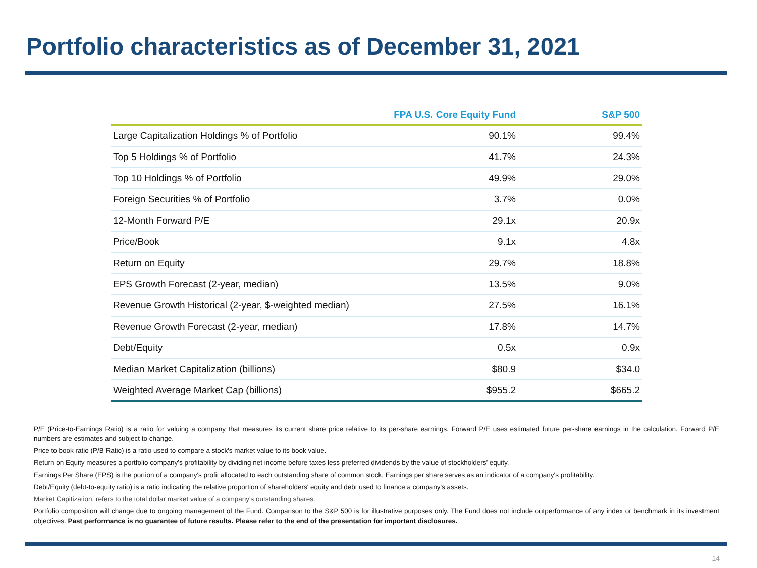Portfolio characteristics as of December 31, 2021
| | FPA U.S. Core Equity Fund | S&P 500 |
| --- | --- | --- |
| Large Capitalization Holdings % of Portfolio | 90.1% | 99.4% |
| Top 5 Holdings % of Portfolio | 41.7% | 24.3% |
| Top 10 Holdings % of Portfolio | 49.9% | 29.0% |
| Foreign Securities % of Portfolio | 3.7% | 0.0% |
| 12-Month Forward P/E | 29.1x | 20.9x |
| Price/Book | 9.1x | 4.8x |
| Return on Equity | 29.7% | 18.8% |
| EPS Growth Forecast (2-year, median) | 13.5% | 9.0% |
| Revenue Growth Historical (2-year, $-weighted median) | 27.5% | 16.1% |
| Revenue Growth Forecast (2-year, median) | 17.8% | 14.7% |
| Debt/Equity | 0.5x | 0.9x |
| Median Market Capitalization (billions) | $80.9 | $34.0 |
| Weighted Average Market Cap (billions) | $955.2 | $665.2 |
P/E (Price-to-Earnings Ratio) is a ratio for valuing a company that measures its current share price relative to its per-share earnings. Forward P/E uses estimated future per-share earnings in the calculation. Forward P/E numbers are estimates and subject to change.
Price to book ratio (P/B Ratio) is a ratio used to compare a stock's market value to its book value.
Return on Equity measures a portfolio company’s profitability by dividing net income before taxes less preferred dividends by the value of stockholders’ equity.
Earnings Per Share (EPS) is the portion of a company's profit allocated to each outstanding share of common stock. Earnings per share serves as an indicator of a company's profitability.
Debt/Equity (debt-to-equity ratio) is a ratio indicating the relative proportion of shareholders' equity and debt used to finance a company's assets.
Market Capitization, refers to the total dollar market value of a company's outstanding shares.
Portfolio composition will change due to ongoing management of the Fund. Comparison to the S&P 500 is for illustrative purposes only. The Fund does not include outperformance of any index or benchmark in its investment objectives. Past performance is no guarantee of future results. Please refer to the end of the presentation for important disclosures.
14